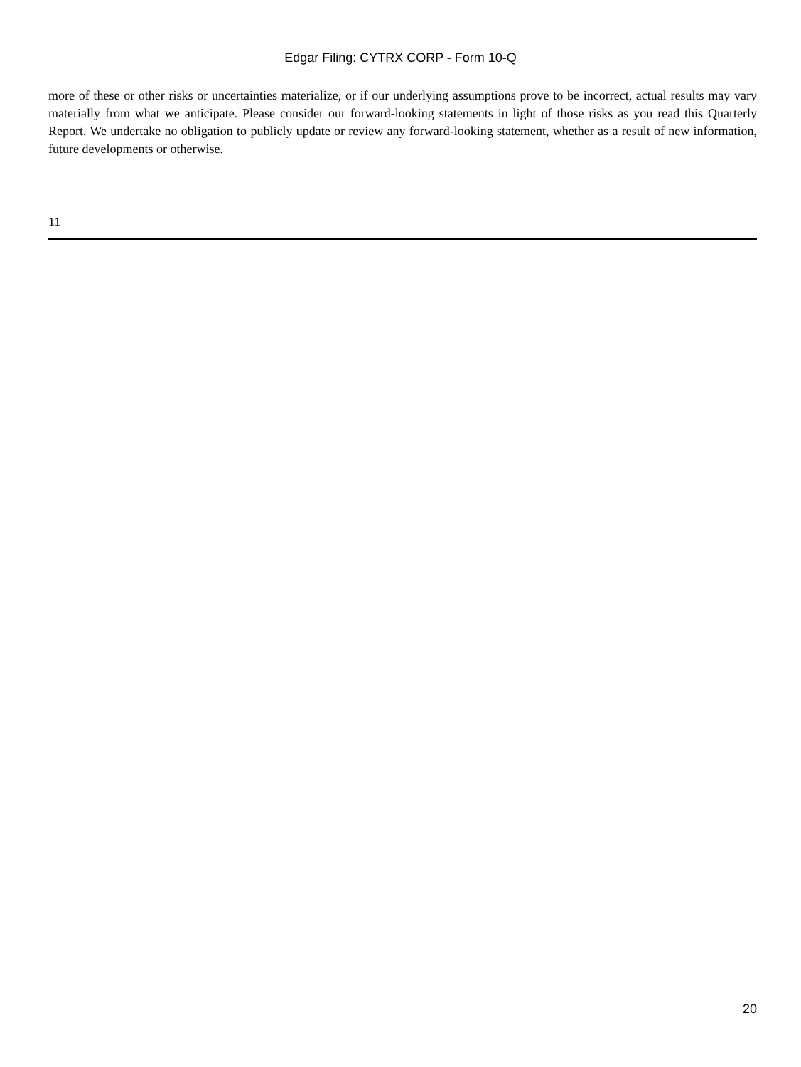Edgar Filing: CYTRX CORP - Form 10-Q
more of these or other risks or uncertainties materialize, or if our underlying assumptions prove to be incorrect, actual results may vary materially from what we anticipate. Please consider our forward-looking statements in light of those risks as you read this Quarterly Report. We undertake no obligation to publicly update or review any forward-looking statement, whether as a result of new information, future developments or otherwise.
11
20